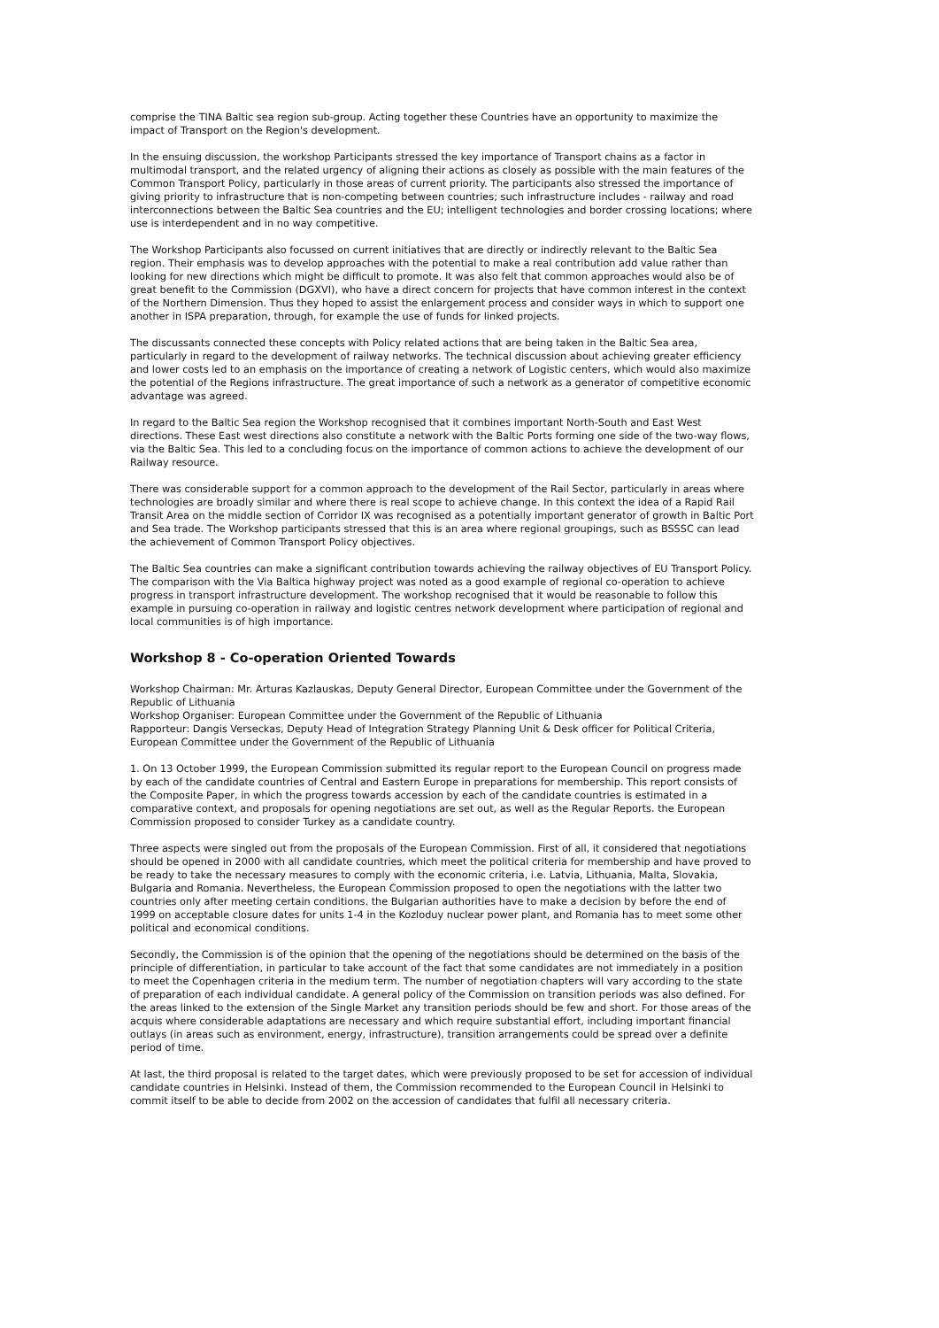comprise the TINA Baltic sea region sub-group. Acting together these Countries have an opportunity to maximize the impact of Transport on the Region's development.
In the ensuing discussion, the workshop Participants stressed the key importance of Transport chains as a factor in multimodal transport, and the related urgency of aligning their actions as closely as possible with the main features of the Common Transport Policy, particularly in those areas of current priority. The participants also stressed the importance of giving priority to infrastructure that is non-competing between countries; such infrastructure includes - railway and road interconnections between the Baltic Sea countries and the EU; intelligent technologies and border crossing locations; where use is interdependent and in no way competitive.
The Workshop Participants also focussed on current initiatives that are directly or indirectly relevant to the Baltic Sea region. Their emphasis was to develop approaches with the potential to make a real contribution add value rather than looking for new directions which might be difficult to promote. It was also felt that common approaches would also be of great benefit to the Commission (DGXVI), who have a direct concern for projects that have common interest in the context of the Northern Dimension. Thus they hoped to assist the enlargement process and consider ways in which to support one another in ISPA preparation, through, for example the use of funds for linked projects.
The discussants connected these concepts with Policy related actions that are being taken in the Baltic Sea area, particularly in regard to the development of railway networks. The technical discussion about achieving greater efficiency and lower costs led to an emphasis on the importance of creating a network of Logistic centers, which would also maximize the potential of the Regions infrastructure. The great importance of such a network as a generator of competitive economic advantage was agreed.
In regard to the Baltic Sea region the Workshop recognised that it combines important North-South and East West directions. These East west directions also constitute a network with the Baltic Ports forming one side of the two-way flows, via the Baltic Sea. This led to a concluding focus on the importance of common actions to achieve the development of our Railway resource.
There was considerable support for a common approach to the development of the Rail Sector, particularly in areas where technologies are broadly similar and where there is real scope to achieve change. In this context the idea of a Rapid Rail Transit Area on the middle section of Corridor IX was recognised as a potentially important generator of growth in Baltic Port and Sea trade. The Workshop participants stressed that this is an area where regional groupings, such as BSSSC can lead the achievement of Common Transport Policy objectives.
The Baltic Sea countries can make a significant contribution towards achieving the railway objectives of EU Transport Policy. The comparison with the Via Baltica highway project was noted as a good example of regional co-operation to achieve progress in transport infrastructure development. The workshop recognised that it would be reasonable to follow this example in pursuing co-operation in railway and logistic centres network development where participation of regional and local communities is of high importance.
Workshop 8 - Co-operation Oriented Towards
Workshop Chairman: Mr. Arturas Kazlauskas, Deputy General Director, European Committee under the Government of the Republic of Lithuania
Workshop Organiser: European Committee under the Government of the Republic of Lithuania
Rapporteur: Dangis Verseckas, Deputy Head of Integration Strategy Planning Unit & Desk officer for Political Criteria, European Committee under the Government of the Republic of Lithuania
1. On 13 October 1999, the European Commission submitted its regular report to the European Council on progress made by each of the candidate countries of Central and Eastern Europe in preparations for membership. This report consists of the Composite Paper, in which the progress towards accession by each of the candidate countries is estimated in a comparative context, and proposals for opening negotiations are set out, as well as the Regular Reports. the European Commission proposed to consider Turkey as a candidate country.
Three aspects were singled out from the proposals of the European Commission. First of all, it considered that negotiations should be opened in 2000 with all candidate countries, which meet the political criteria for membership and have proved to be ready to take the necessary measures to comply with the economic criteria, i.e. Latvia, Lithuania, Malta, Slovakia, Bulgaria and Romania. Nevertheless, the European Commission proposed to open the negotiations with the latter two countries only after meeting certain conditions. the Bulgarian authorities have to make a decision by before the end of 1999 on acceptable closure dates for units 1-4 in the Kozloduy nuclear power plant, and Romania has to meet some other political and economical conditions.
Secondly, the Commission is of the opinion that the opening of the negotiations should be determined on the basis of the principle of differentiation, in particular to take account of the fact that some candidates are not immediately in a position to meet the Copenhagen criteria in the medium term. The number of negotiation chapters will vary according to the state of preparation of each individual candidate. A general policy of the Commission on transition periods was also defined. For the areas linked to the extension of the Single Market any transition periods should be few and short. For those areas of the acquis where considerable adaptations are necessary and which require substantial effort, including important financial outlays (in areas such as environment, energy, infrastructure), transition arrangements could be spread over a definite period of time.
At last, the third proposal is related to the target dates, which were previously proposed to be set for accession of individual candidate countries in Helsinki. Instead of them, the Commission recommended to the European Council in Helsinki to commit itself to be able to decide from 2002 on the accession of candidates that fulfil all necessary criteria.